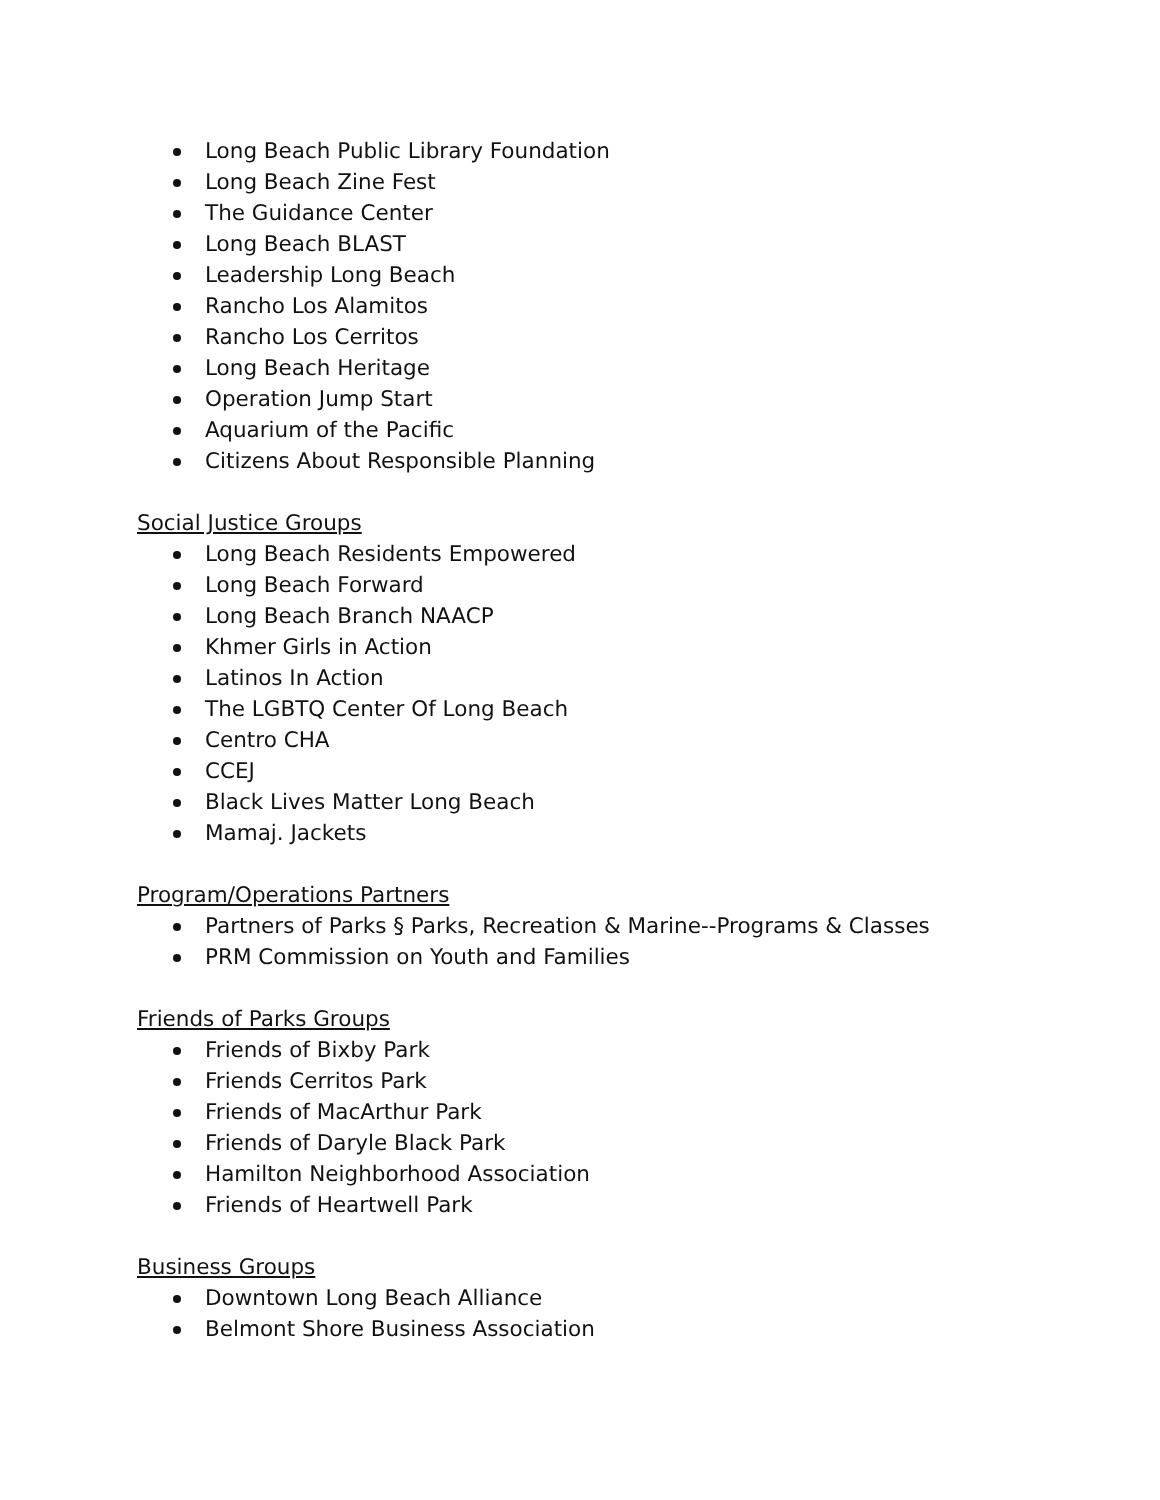Long Beach Public Library Foundation
Long Beach Zine Fest
The Guidance Center
Long Beach BLAST
Leadership Long Beach
Rancho Los Alamitos
Rancho Los Cerritos
Long Beach Heritage
Operation Jump Start
Aquarium of the Pacific
Citizens About Responsible Planning
Social Justice Groups
Long Beach Residents Empowered
Long Beach Forward
Long Beach Branch NAACP
Khmer Girls in Action
Latinos In Action
The LGBTQ Center Of Long Beach
Centro CHA
CCEJ
Black Lives Matter Long Beach
Mamaj. Jackets
Program/Operations Partners
Partners of Parks § Parks, Recreation & Marine--Programs & Classes
PRM Commission on Youth and Families
Friends of Parks Groups
Friends of Bixby Park
Friends Cerritos Park
Friends of MacArthur Park
Friends of Daryle Black Park
Hamilton Neighborhood Association
Friends of Heartwell Park
Business Groups
Downtown Long Beach Alliance
Belmont Shore Business Association